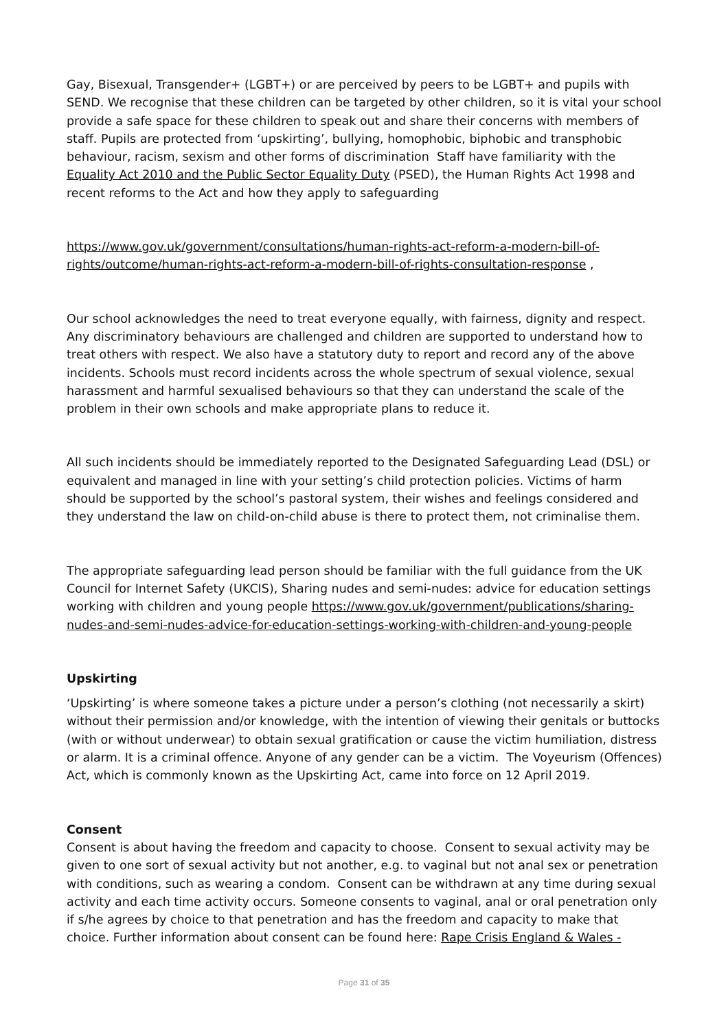Gay, Bisexual, Transgender+ (LGBT+) or are perceived by peers to be LGBT+ and pupils with SEND. We recognise that these children can be targeted by other children, so it is vital your school provide a safe space for these children to speak out and share their concerns with members of staff. Pupils are protected from ‘upskirting’, bullying, homophobic, biphobic and transphobic behaviour, racism, sexism and other forms of discrimination Staff have familiarity with the Equality Act 2010 and the Public Sector Equality Duty (PSED), the Human Rights Act 1998 and recent reforms to the Act and how they apply to safeguarding
https://www.gov.uk/government/consultations/human-rights-act-reform-a-modern-bill-of-rights/outcome/human-rights-act-reform-a-modern-bill-of-rights-consultation-response ,
Our school acknowledges the need to treat everyone equally, with fairness, dignity and respect. Any discriminatory behaviours are challenged and children are supported to understand how to treat others with respect. We also have a statutory duty to report and record any of the above incidents. Schools must record incidents across the whole spectrum of sexual violence, sexual harassment and harmful sexualised behaviours so that they can understand the scale of the problem in their own schools and make appropriate plans to reduce it.
All such incidents should be immediately reported to the Designated Safeguarding Lead (DSL) or equivalent and managed in line with your setting’s child protection policies. Victims of harm should be supported by the school’s pastoral system, their wishes and feelings considered and they understand the law on child-on-child abuse is there to protect them, not criminalise them.
The appropriate safeguarding lead person should be familiar with the full guidance from the UK Council for Internet Safety (UKCIS), Sharing nudes and semi-nudes: advice for education settings working with children and young people https://www.gov.uk/government/publications/sharing-nudes-and-semi-nudes-advice-for-education-settings-working-with-children-and-young-people
Upskirting
‘Upskirting’ is where someone takes a picture under a person’s clothing (not necessarily a skirt) without their permission and/or knowledge, with the intention of viewing their genitals or buttocks (with or without underwear) to obtain sexual gratification or cause the victim humiliation, distress or alarm. It is a criminal offence. Anyone of any gender can be a victim. The Voyeurism (Offences) Act, which is commonly known as the Upskirting Act, came into force on 12 April 2019.
Consent
Consent is about having the freedom and capacity to choose. Consent to sexual activity may be given to one sort of sexual activity but not another, e.g. to vaginal but not anal sex or penetration with conditions, such as wearing a condom. Consent can be withdrawn at any time during sexual activity and each time activity occurs. Someone consents to vaginal, anal or oral penetration only if s/he agrees by choice to that penetration and has the freedom and capacity to make that choice. Further information about consent can be found here: Rape Crisis England & Wales -
Page 31 of 35